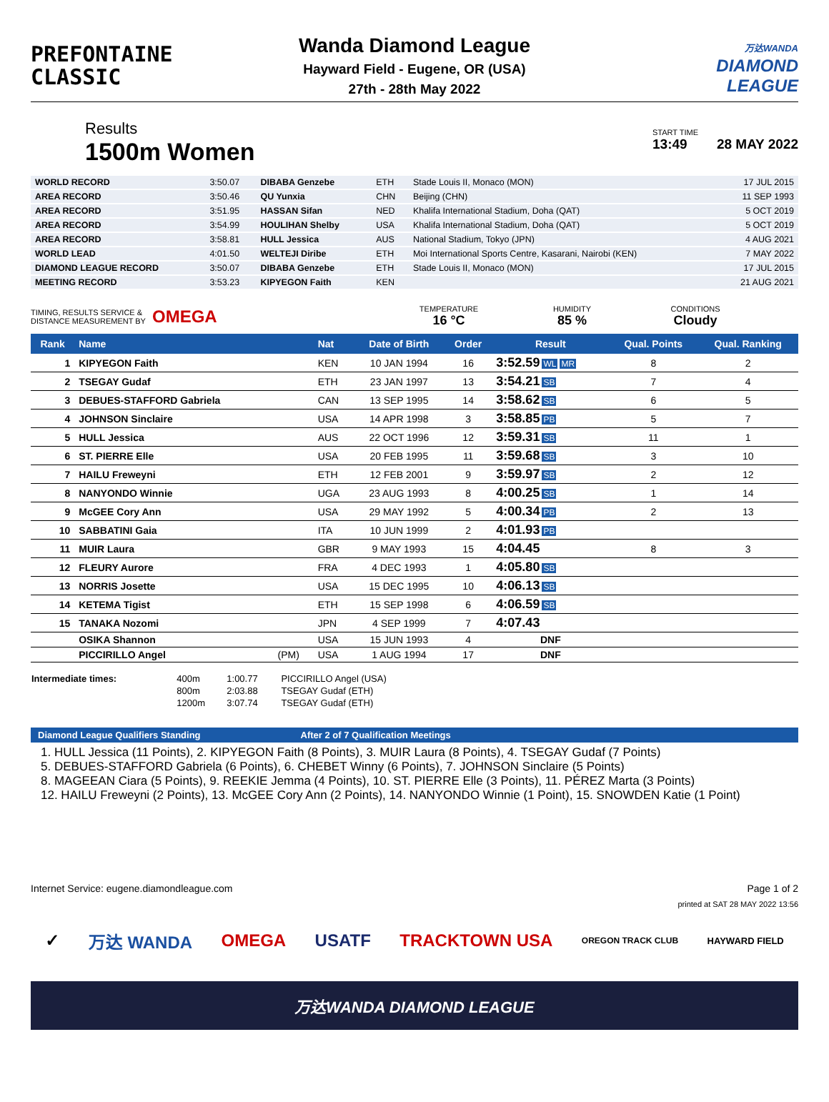PREFONTAINE
CLASSIC
Wanda Diamond League
Hayward Field - Eugene, OR (USA)
27th - 28th May 2022
万达WANDA
DIAMOND
LEAGUE
Results
1500m Women
START TIME
13:49 28 MAY 2022
| WORLD RECORD | 3:50.07 | DIBABA Genzebe | ETH | Stade Louis II, Monaco (MON) | 17 JUL 2015 |
| AREA RECORD | 3:50.46 | QU Yunxia | CHN | Beijing (CHN) | 11 SEP 1993 |
| AREA RECORD | 3:51.95 | HASSAN Sifan | NED | Khalifa International Stadium, Doha (QAT) | 5 OCT 2019 |
| AREA RECORD | 3:54.99 | HOULIHAN Shelby | USA | Khalifa International Stadium, Doha (QAT) | 5 OCT 2019 |
| AREA RECORD | 3:58.81 | HULL Jessica | AUS | National Stadium, Tokyo (JPN) | 4 AUG 2021 |
| WORLD LEAD | 4:01.50 | WELTEJI Diribe | ETH | Moi International Sports Centre, Kasarani, Nairobi (KEN) | 7 MAY 2022 |
| DIAMOND LEAGUE RECORD | 3:50.07 | DIBABA Genzebe | ETH | Stade Louis II, Monaco (MON) | 17 JUL 2015 |
| MEETING RECORD | 3:53.23 | KIPYEGON Faith | KEN | | 21 AUG 2021 |
TIMING, RESULTS SERVICE & DISTANCE MEASUREMENT BY
OMEGA
TEMPERATURE
16 °C
HUMIDITY
85 %
CONDITIONS
Cloudy
| Rank | Name | | Nat | Date of Birth | Order | Result | Qual. Points | Qual. Ranking |
| --- | --- | --- | --- | --- | --- | --- | --- | --- |
| 1 | KIPYEGON Faith | | KEN | 10 JAN 1994 | 16 | 3:52.59 WL MR | 8 | 2 |
| 2 | TSEGAY Gudaf | | ETH | 23 JAN 1997 | 13 | 3:54.21 SB | 7 | 4 |
| 3 | DEBUES-STAFFORD Gabriela | | CAN | 13 SEP 1995 | 14 | 3:58.62 SB | 6 | 5 |
| 4 | JOHNSON Sinclaire | | USA | 14 APR 1998 | 3 | 3:58.85 PB | 5 | 7 |
| 5 | HULL Jessica | | AUS | 22 OCT 1996 | 12 | 3:59.31 SB | 11 | 1 |
| 6 | ST. PIERRE Elle | | USA | 20 FEB 1995 | 11 | 3:59.68 SB | 3 | 10 |
| 7 | HAILU Freweyni | | ETH | 12 FEB 2001 | 9 | 3:59.97 SB | 2 | 12 |
| 8 | NANYONDO Winnie | | UGA | 23 AUG 1993 | 8 | 4:00.25 SB | 1 | 14 |
| 9 | McGEE Cory Ann | | USA | 29 MAY 1992 | 5 | 4:00.34 PB | 2 | 13 |
| 10 | SABBATINI Gaia | | ITA | 10 JUN 1999 | 2 | 4:01.93 PB | | |
| 11 | MUIR Laura | | GBR | 9 MAY 1993 | 15 | 4:04.45 | 8 | 3 |
| 12 | FLEURY Aurore | | FRA | 4 DEC 1993 | 1 | 4:05.80 SB | | |
| 13 | NORRIS Josette | | USA | 15 DEC 1995 | 10 | 4:06.13 SB | | |
| 14 | KETEMA Tigist | | ETH | 15 SEP 1998 | 6 | 4:06.59 SB | | |
| 15 | TANAKA Nozomi | | JPN | 4 SEP 1999 | 7 | 4:07.43 | | |
| | OSIKA Shannon | | USA | 15 JUN 1993 | 4 | DNF | | |
| | PICCIRILLO Angel | (PM) | USA | 1 AUG 1994 | 17 | DNF | | |
| Intermediate times: | 400m | 1:00.77 | PICCIRILLO Angel (USA) |
| | 800m | 2:03.88 | TSEGAY Gudaf (ETH) |
| | 1200m | 3:07.74 | TSEGAY Gudaf (ETH) |
Diamond League Qualifiers Standing After 2 of 7 Qualification Meetings
1. HULL Jessica (11 Points), 2. KIPYEGON Faith (8 Points), 3. MUIR Laura (8 Points), 4. TSEGAY Gudaf (7 Points)
5. DEBUES-STAFFORD Gabriela (6 Points), 6. CHEBET Winny (6 Points), 7. JOHNSON Sinclaire (5 Points)
8. MAGEEAN Ciara (5 Points), 9. REEKIE Jemma (4 Points), 10. ST. PIERRE Elle (3 Points), 11. PÉREZ Marta (3 Points)
12. HAILU Freweyni (2 Points), 13. McGEE Cory Ann (2 Points), 14. NANYONDO Winnie (1 Point), 15. SNOWDEN Katie (1 Point)
Internet Service: eugene.diamondleague.com Page 1 of 2
printed at SAT 28 MAY 2022 13:56
✓ 万达 WANDA OMEGA USATF TRACKTOWN USA OREGON TRACK CLUB HAYWARD FIELD
万达WANDA DIAMOND LEAGUE